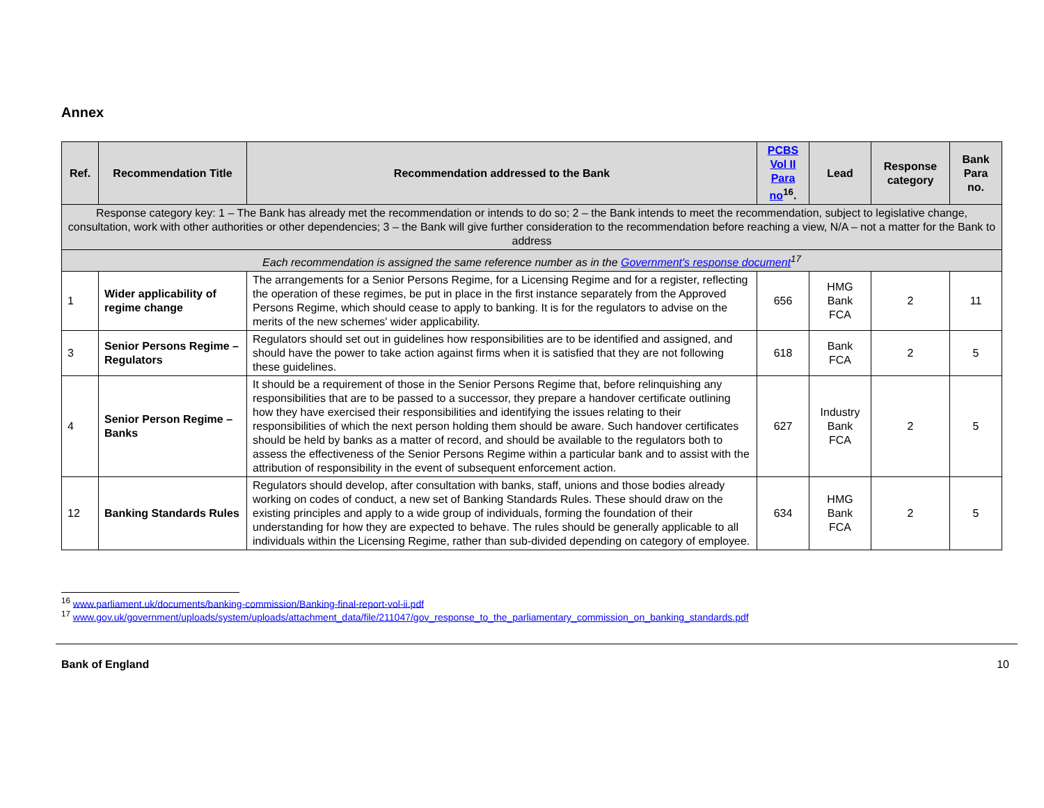Annex
| Ref. | Recommendation Title | Recommendation addressed to the Bank | PCBS Vol II Para no<sup>16</sup>. | Lead | Response category | Bank Para no. |
| --- | --- | --- | --- | --- | --- | --- |
| Response category key: 1 – The Bank has already met the recommendation or intends to do so; 2 – the Bank intends to meet the recommendation, subject to legislative change, consultation, work with other authorities or other dependencies; 3 – the Bank will give further consideration to the recommendation before reaching a view, N/A – not a matter for the Bank to address | | | | | | |
| Each recommendation is assigned the same reference number as in the Government's response document<sup>17</sup> | | | | | | |
| 1 | Wider applicability of regime change | The arrangements for a Senior Persons Regime, for a Licensing Regime and for a register, reflecting the operation of these regimes, be put in place in the first instance separately from the Approved Persons Regime, which should cease to apply to banking. It is for the regulators to advise on the merits of the new schemes' wider applicability. | 656 | HMG Bank FCA | 2 | 11 |
| 3 | Senior Persons Regime – Regulators | Regulators should set out in guidelines how responsibilities are to be identified and assigned, and should have the power to take action against firms when it is satisfied that they are not following these guidelines. | 618 | Bank FCA | 2 | 5 |
| 4 | Senior Person Regime – Banks | It should be a requirement of those in the Senior Persons Regime that, before relinquishing any responsibilities that are to be passed to a successor, they prepare a handover certificate outlining how they have exercised their responsibilities and identifying the issues relating to their responsibilities of which the next person holding them should be aware. Such handover certificates should be held by banks as a matter of record, and should be available to the regulators both to assess the effectiveness of the Senior Persons Regime within a particular bank and to assist with the attribution of responsibility in the event of subsequent enforcement action. | 627 | Industry Bank FCA | 2 | 5 |
| 12 | Banking Standards Rules | Regulators should develop, after consultation with banks, staff, unions and those bodies already working on codes of conduct, a new set of Banking Standards Rules. These should draw on the existing principles and apply to a wide group of individuals, forming the foundation of their understanding for how they are expected to behave. The rules should be generally applicable to all individuals within the Licensing Regime, rather than sub-divided depending on category of employee. | 634 | HMG Bank FCA | 2 | 5 |
<sup>16</sup> www.parliament.uk/documents/banking-commission/Banking-final-report-vol-ii.pdf
<sup>17</sup> www.gov.uk/government/uploads/system/uploads/attachment_data/file/211047/gov_response_to_the_parliamentary_commission_on_banking_standards.pdf
Bank of England 10